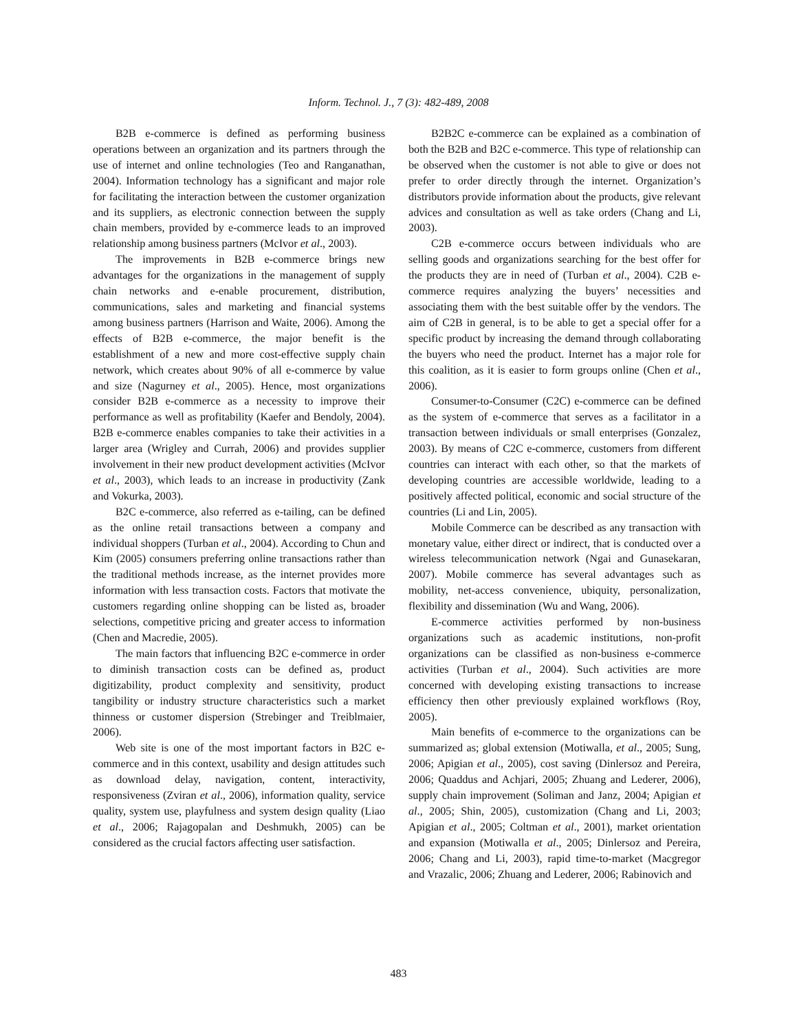Inform. Technol. J., 7 (3): 482-489, 2008
B2B e-commerce is defined as performing business operations between an organization and its partners through the use of internet and online technologies (Teo and Ranganathan, 2004). Information technology has a significant and major role for facilitating the interaction between the customer organization and its suppliers, as electronic connection between the supply chain members, provided by e-commerce leads to an improved relationship among business partners (McIvor et al., 2003).
The improvements in B2B e-commerce brings new advantages for the organizations in the management of supply chain networks and e-enable procurement, distribution, communications, sales and marketing and financial systems among business partners (Harrison and Waite, 2006). Among the effects of B2B e-commerce, the major benefit is the establishment of a new and more cost-effective supply chain network, which creates about 90% of all e-commerce by value and size (Nagurney et al., 2005). Hence, most organizations consider B2B e-commerce as a necessity to improve their performance as well as profitability (Kaefer and Bendoly, 2004). B2B e-commerce enables companies to take their activities in a larger area (Wrigley and Currah, 2006) and provides supplier involvement in their new product development activities (McIvor et al., 2003), which leads to an increase in productivity (Zank and Vokurka, 2003).
B2C e-commerce, also referred as e-tailing, can be defined as the online retail transactions between a company and individual shoppers (Turban et al., 2004). According to Chun and Kim (2005) consumers preferring online transactions rather than the traditional methods increase, as the internet provides more information with less transaction costs. Factors that motivate the customers regarding online shopping can be listed as, broader selections, competitive pricing and greater access to information (Chen and Macredie, 2005).
The main factors that influencing B2C e-commerce in order to diminish transaction costs can be defined as, product digitizability, product complexity and sensitivity, product tangibility or industry structure characteristics such a market thinness or customer dispersion (Strebinger and Treiblmaier, 2006).
Web site is one of the most important factors in B2C e-commerce and in this context, usability and design attitudes such as download delay, navigation, content, interactivity, responsiveness (Zviran et al., 2006), information quality, service quality, system use, playfulness and system design quality (Liao et al., 2006; Rajagopalan and Deshmukh, 2005) can be considered as the crucial factors affecting user satisfaction.
B2B2C e-commerce can be explained as a combination of both the B2B and B2C e-commerce. This type of relationship can be observed when the customer is not able to give or does not prefer to order directly through the internet. Organization’s distributors provide information about the products, give relevant advices and consultation as well as take orders (Chang and Li, 2003).
C2B e-commerce occurs between individuals who are selling goods and organizations searching for the best offer for the products they are in need of (Turban et al., 2004). C2B e-commerce requires analyzing the buyers’ necessities and associating them with the best suitable offer by the vendors. The aim of C2B in general, is to be able to get a special offer for a specific product by increasing the demand through collaborating the buyers who need the product. Internet has a major role for this coalition, as it is easier to form groups online (Chen et al., 2006).
Consumer-to-Consumer (C2C) e-commerce can be defined as the system of e-commerce that serves as a facilitator in a transaction between individuals or small enterprises (Gonzalez, 2003). By means of C2C e-commerce, customers from different countries can interact with each other, so that the markets of developing countries are accessible worldwide, leading to a positively affected political, economic and social structure of the countries (Li and Lin, 2005).
Mobile Commerce can be described as any transaction with monetary value, either direct or indirect, that is conducted over a wireless telecommunication network (Ngai and Gunasekaran, 2007). Mobile commerce has several advantages such as mobility, net-access convenience, ubiquity, personalization, flexibility and dissemination (Wu and Wang, 2006).
E-commerce activities performed by non-business organizations such as academic institutions, non-profit organizations can be classified as non-business e-commerce activities (Turban et al., 2004). Such activities are more concerned with developing existing transactions to increase efficiency then other previously explained workflows (Roy, 2005).
Main benefits of e-commerce to the organizations can be summarized as; global extension (Motiwalla, et al., 2005; Sung, 2006; Apigian et al., 2005), cost saving (Dinlersoz and Pereira, 2006; Quaddus and Achjari, 2005; Zhuang and Lederer, 2006), supply chain improvement (Soliman and Janz, 2004; Apigian et al., 2005; Shin, 2005), customization (Chang and Li, 2003; Apigian et al., 2005; Coltman et al., 2001), market orientation and expansion (Motiwalla et al., 2005; Dinlersoz and Pereira, 2006; Chang and Li, 2003), rapid time-to-market (Macgregor and Vrazalic, 2006; Zhuang and Lederer, 2006; Rabinovich and
483